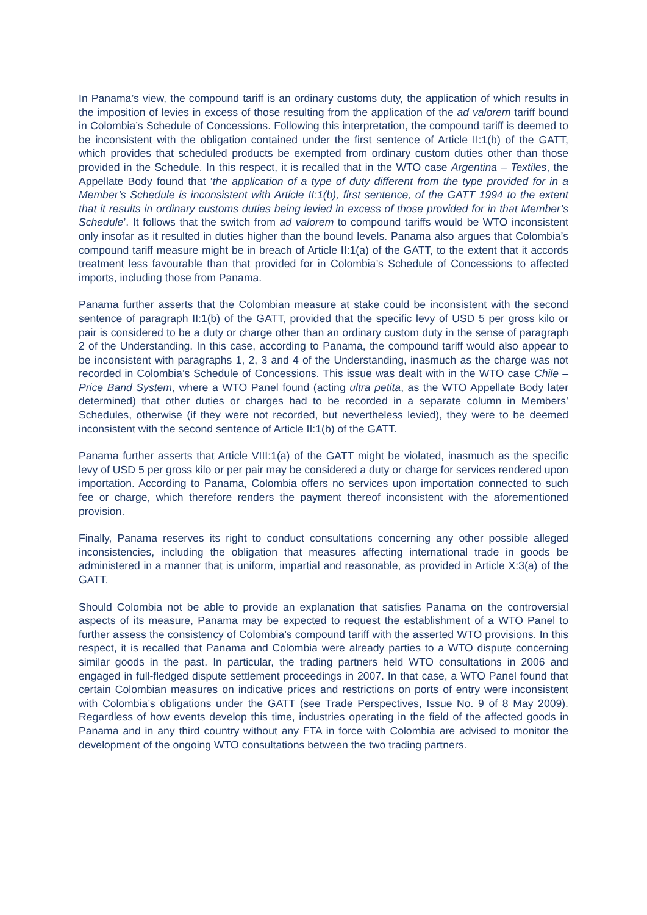In Panama’s view, the compound tariff is an ordinary customs duty, the application of which results in the imposition of levies in excess of those resulting from the application of the ad valorem tariff bound in Colombia’s Schedule of Concessions. Following this interpretation, the compound tariff is deemed to be inconsistent with the obligation contained under the first sentence of Article II:1(b) of the GATT, which provides that scheduled products be exempted from ordinary custom duties other than those provided in the Schedule. In this respect, it is recalled that in the WTO case Argentina – Textiles, the Appellate Body found that ‘the application of a type of duty different from the type provided for in a Member’s Schedule is inconsistent with Article II:1(b), first sentence, of the GATT 1994 to the extent that it results in ordinary customs duties being levied in excess of those provided for in that Member’s Schedule’. It follows that the switch from ad valorem to compound tariffs would be WTO inconsistent only insofar as it resulted in duties higher than the bound levels. Panama also argues that Colombia’s compound tariff measure might be in breach of Article II:1(a) of the GATT, to the extent that it accords treatment less favourable than that provided for in Colombia’s Schedule of Concessions to affected imports, including those from Panama.
Panama further asserts that the Colombian measure at stake could be inconsistent with the second sentence of paragraph II:1(b) of the GATT, provided that the specific levy of USD 5 per gross kilo or pair is considered to be a duty or charge other than an ordinary custom duty in the sense of paragraph 2 of the Understanding. In this case, according to Panama, the compound tariff would also appear to be inconsistent with paragraphs 1, 2, 3 and 4 of the Understanding, inasmuch as the charge was not recorded in Colombia’s Schedule of Concessions. This issue was dealt with in the WTO case Chile – Price Band System, where a WTO Panel found (acting ultra petita, as the WTO Appellate Body later determined) that other duties or charges had to be recorded in a separate column in Members’ Schedules, otherwise (if they were not recorded, but nevertheless levied), they were to be deemed inconsistent with the second sentence of Article II:1(b) of the GATT.
Panama further asserts that Article VIII:1(a) of the GATT might be violated, inasmuch as the specific levy of USD 5 per gross kilo or per pair may be considered a duty or charge for services rendered upon importation. According to Panama, Colombia offers no services upon importation connected to such fee or charge, which therefore renders the payment thereof inconsistent with the aforementioned provision.
Finally, Panama reserves its right to conduct consultations concerning any other possible alleged inconsistencies, including the obligation that measures affecting international trade in goods be administered in a manner that is uniform, impartial and reasonable, as provided in Article X:3(a) of the GATT.
Should Colombia not be able to provide an explanation that satisfies Panama on the controversial aspects of its measure, Panama may be expected to request the establishment of a WTO Panel to further assess the consistency of Colombia’s compound tariff with the asserted WTO provisions. In this respect, it is recalled that Panama and Colombia were already parties to a WTO dispute concerning similar goods in the past. In particular, the trading partners held WTO consultations in 2006 and engaged in full-fledged dispute settlement proceedings in 2007. In that case, a WTO Panel found that certain Colombian measures on indicative prices and restrictions on ports of entry were inconsistent with Colombia’s obligations under the GATT (see Trade Perspectives, Issue No. 9 of 8 May 2009). Regardless of how events develop this time, industries operating in the field of the affected goods in Panama and in any third country without any FTA in force with Colombia are advised to monitor the development of the ongoing WTO consultations between the two trading partners.